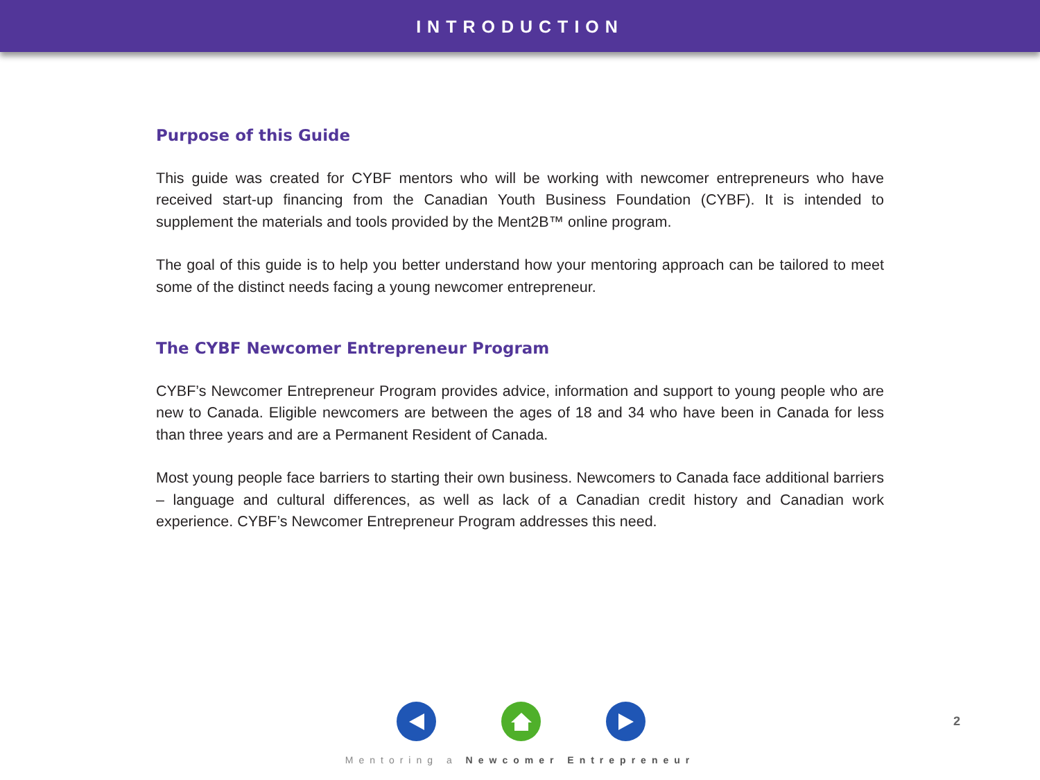INTRODUCTION
Purpose of this Guide
This guide was created for CYBF mentors who will be working with newcomer entrepreneurs who have received start-up financing from the Canadian Youth Business Foundation (CYBF). It is intended to supplement the materials and tools provided by the Ment2B™ online program.
The goal of this guide is to help you better understand how your mentoring approach can be tailored to meet some of the distinct needs facing a young newcomer entrepreneur.
The CYBF Newcomer Entrepreneur Program
CYBF’s Newcomer Entrepreneur Program provides advice, information and support to young people who are new to Canada. Eligible newcomers are between the ages of 18 and 34 who have been in Canada for less than three years and are a Permanent Resident of Canada.
Most young people face barriers to starting their own business. Newcomers to Canada face additional barriers – language and cultural differences, as well as lack of a Canadian credit history and Canadian work experience. CYBF’s Newcomer Entrepreneur Program addresses this need.
Mentoring a Newcomer Entrepreneur
2